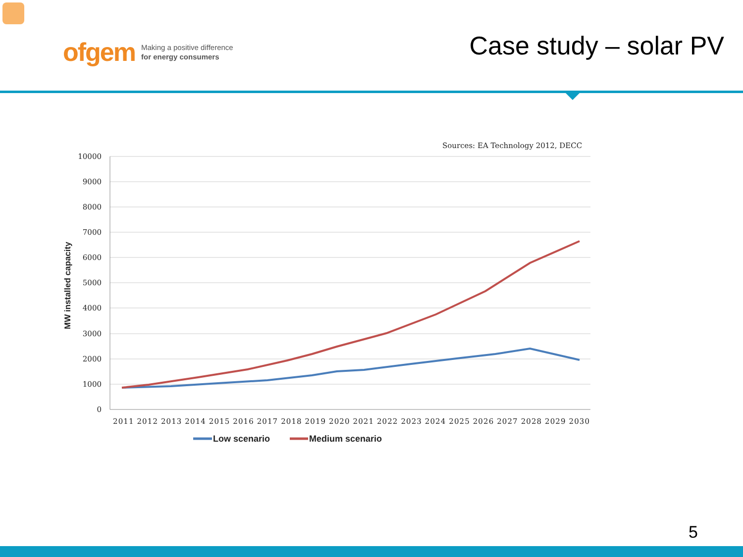ofgem Making a positive difference
for energy consumers
Case study – solar PV
Sources: EA Technology 2012, DECC
10000
9000
8000
7000
6000
5000
4000
3000
2000
1000
0
MW installed capacity
2011 2012 2013 2014 2015 2016 2017 2018 2019 2020 2021 2022 2023 2024 2025 2026 2027 2028 2029 2030
Low scenario
Medium scenario
5